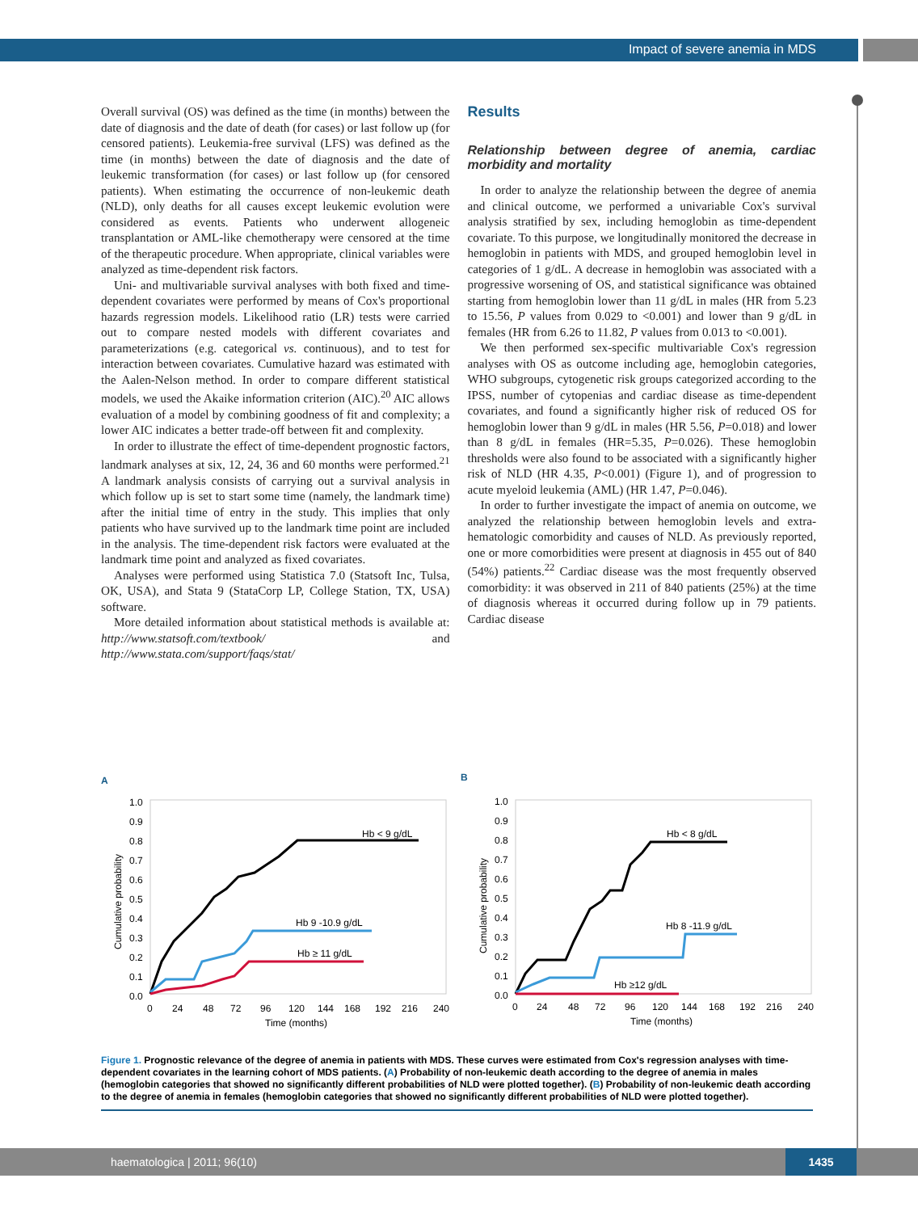Impact of severe anemia in MDS
Overall survival (OS) was defined as the time (in months) between the date of diagnosis and the date of death (for cases) or last follow up (for censored patients). Leukemia-free survival (LFS) was defined as the time (in months) between the date of diagnosis and the date of leukemic transformation (for cases) or last follow up (for censored patients). When estimating the occurrence of non-leukemic death (NLD), only deaths for all causes except leukemic evolution were considered as events. Patients who underwent allogeneic transplantation or AML-like chemotherapy were censored at the time of the therapeutic procedure. When appropriate, clinical variables were analyzed as time-dependent risk factors.
Uni- and multivariable survival analyses with both fixed and time-dependent covariates were performed by means of Cox's proportional hazards regression models. Likelihood ratio (LR) tests were carried out to compare nested models with different covariates and parameterizations (e.g. categorical vs. continuous), and to test for interaction between covariates. Cumulative hazard was estimated with the Aalen-Nelson method. In order to compare different statistical models, we used the Akaike information criterion (AIC).<sup>20</sup> AIC allows evaluation of a model by combining goodness of fit and complexity; a lower AIC indicates a better trade-off between fit and complexity.
In order to illustrate the effect of time-dependent prognostic factors, landmark analyses at six, 12, 24, 36 and 60 months were performed.<sup>21</sup> A landmark analysis consists of carrying out a survival analysis in which follow up is set to start some time (namely, the landmark time) after the initial time of entry in the study. This implies that only patients who have survived up to the landmark time point are included in the analysis. The time-dependent risk factors were evaluated at the landmark time point and analyzed as fixed covariates.
Analyses were performed using Statistica 7.0 (Statsoft Inc, Tulsa, OK, USA), and Stata 9 (StataCorp LP, College Station, TX, USA) software.
More detailed information about statistical methods is available at: http://www.statsoft.com/textbook/ and http://www.stata.com/support/faqs/stat/
Results
Relationship between degree of anemia, cardiac morbidity and mortality
In order to analyze the relationship between the degree of anemia and clinical outcome, we performed a univariable Cox's survival analysis stratified by sex, including hemoglobin as time-dependent covariate. To this purpose, we longitudinally monitored the decrease in hemoglobin in patients with MDS, and grouped hemoglobin level in categories of 1 g/dL. A decrease in hemoglobin was associated with a progressive worsening of OS, and statistical significance was obtained starting from hemoglobin lower than 11 g/dL in males (HR from 5.23 to 15.56, P values from 0.029 to <0.001) and lower than 9 g/dL in females (HR from 6.26 to 11.82, P values from 0.013 to <0.001).
We then performed sex-specific multivariable Cox's regression analyses with OS as outcome including age, hemoglobin categories, WHO subgroups, cytogenetic risk groups categorized according to the IPSS, number of cytopenias and cardiac disease as time-dependent covariates, and found a significantly higher risk of reduced OS for hemoglobin lower than 9 g/dL in males (HR 5.56, P=0.018) and lower than 8 g/dL in females (HR=5.35, P=0.026). These hemoglobin thresholds were also found to be associated with a significantly higher risk of NLD (HR 4.35, P<0.001) (Figure 1), and of progression to acute myeloid leukemia (AML) (HR 1.47, P=0.046).
In order to further investigate the impact of anemia on outcome, we analyzed the relationship between hemoglobin levels and extra-hematologic comorbidity and causes of NLD. As previously reported, one or more comorbidities were present at diagnosis in 455 out of 840 (54%) patients.<sup>22</sup> Cardiac disease was the most frequently observed comorbidity: it was observed in 211 of 840 patients (25%) at the time of diagnosis whereas it occurred during follow up in 79 patients. Cardiac disease
A
1.0
0.9
0.8
0.7
0.6
0.5
0.4
0.3
0.2
0.1
0.0
Cumulative probability
0
24
48
72
96
120
144
168
192
216
240
Time (months)
Hb < 9 g/dL
Hb 9 -10.9 g/dL
Hb ≥ 11 g/dL
B
1.0
0.9
0.8
0.7
0.6
0.5
0.4
0.3
0.2
0.1
0.0
Cumulative probability
0
24
48
72
96
120
144
168
192
216
240
Time (months)
Hb < 8 g/dL
Hb 8 -11.9 g/dL
Hb ≥12 g/dL
Figure 1. Prognostic relevance of the degree of anemia in patients with MDS. These curves were estimated from Cox's regression analyses with time-dependent covariates in the learning cohort of MDS patients. (A) Probability of non-leukemic death according to the degree of anemia in males (hemoglobin categories that showed no significantly different probabilities of NLD were plotted together). (B) Probability of non-leukemic death according to the degree of anemia in females (hemoglobin categories that showed no significantly different probabilities of NLD were plotted together).
haematologica | 2011; 96(10) 1435